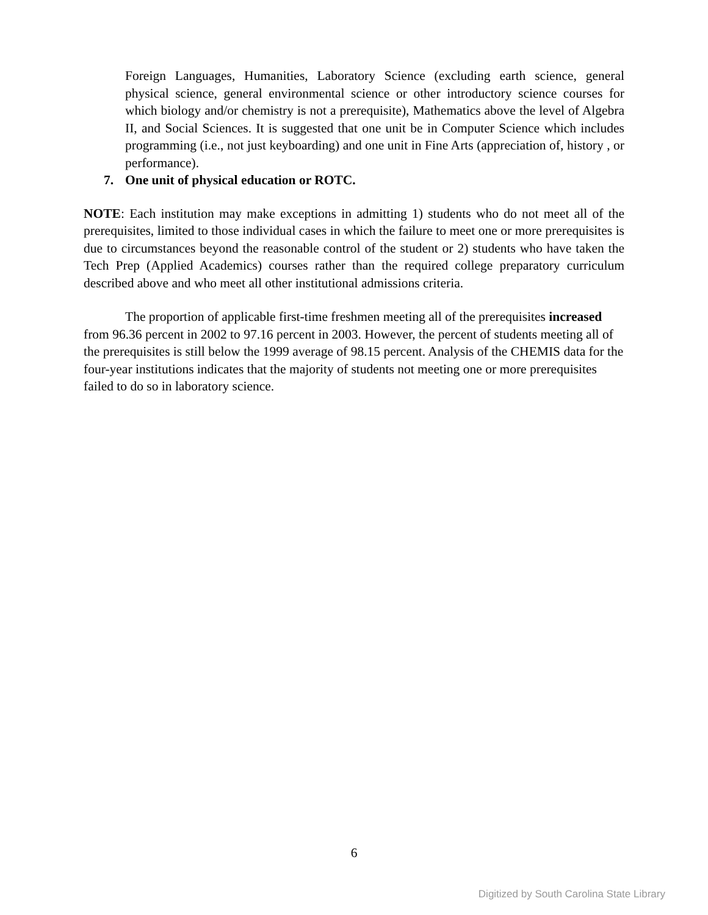Foreign Languages, Humanities, Laboratory Science (excluding earth science, general physical science, general environmental science or other introductory science courses for which biology and/or chemistry is not a prerequisite), Mathematics above the level of Algebra II, and Social Sciences. It is suggested that one unit be in Computer Science which includes programming (i.e., not just keyboarding) and one unit in Fine Arts (appreciation of, history , or performance).
7. One unit of physical education or ROTC.
NOTE: Each institution may make exceptions in admitting 1) students who do not meet all of the prerequisites, limited to those individual cases in which the failure to meet one or more prerequisites is due to circumstances beyond the reasonable control of the student or 2) students who have taken the Tech Prep (Applied Academics) courses rather than the required college preparatory curriculum described above and who meet all other institutional admissions criteria.
The proportion of applicable first-time freshmen meeting all of the prerequisites increased from 96.36 percent in 2002 to 97.16 percent in 2003. However, the percent of students meeting all of the prerequisites is still below the 1999 average of 98.15 percent. Analysis of the CHEMIS data for the four-year institutions indicates that the majority of students not meeting one or more prerequisites failed to do so in laboratory science.
6
Digitized by South Carolina State Library